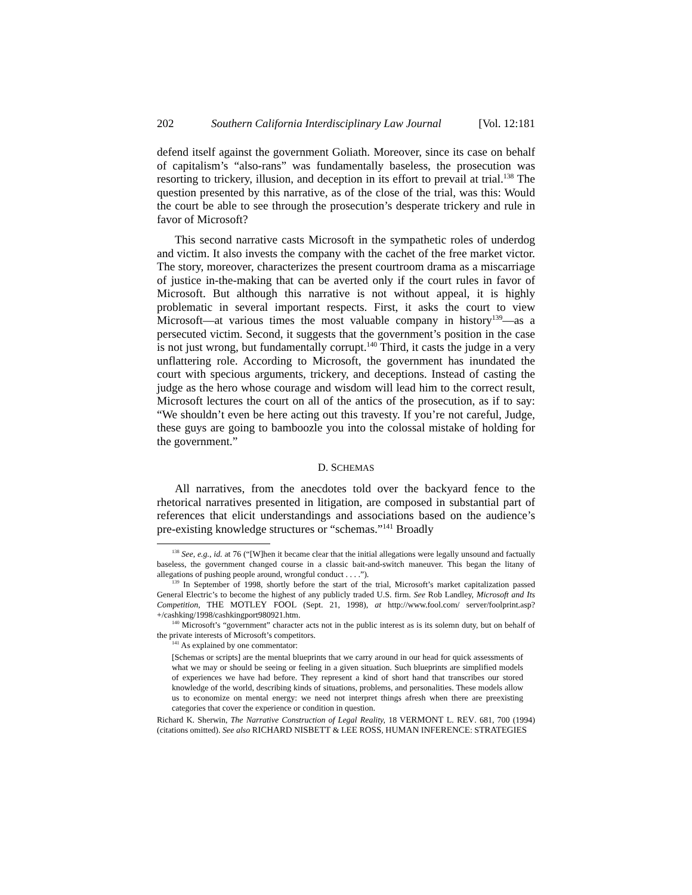202 Southern California Interdisciplinary Law Journal [Vol. 12:181
defend itself against the government Goliath. Moreover, since its case on behalf of capitalism’s “also-rans” was fundamentally baseless, the prosecution was resorting to trickery, illusion, and deception in its effort to prevail at trial.<sup>138</sup> The question presented by this narrative, as of the close of the trial, was this: Would the court be able to see through the prosecution’s desperate trickery and rule in favor of Microsoft?
This second narrative casts Microsoft in the sympathetic roles of underdog and victim. It also invests the company with the cachet of the free market victor. The story, moreover, characterizes the present courtroom drama as a miscarriage of justice in-the-making that can be averted only if the court rules in favor of Microsoft. But although this narrative is not without appeal, it is highly problematic in several important respects. First, it asks the court to view Microsoft—at various times the most valuable company in history<sup>139</sup>—as a persecuted victim. Second, it suggests that the government’s position in the case is not just wrong, but fundamentally corrupt.<sup>140</sup> Third, it casts the judge in a very unflattering role. According to Microsoft, the government has inundated the court with specious arguments, trickery, and deceptions. Instead of casting the judge as the hero whose courage and wisdom will lead him to the correct result, Microsoft lectures the court on all of the antics of the prosecution, as if to say: “We shouldn’t even be here acting out this travesty. If you’re not careful, Judge, these guys are going to bamboozle you into the colossal mistake of holding for the government.”
D. SCHEMAS
All narratives, from the anecdotes told over the backyard fence to the rhetorical narratives presented in litigation, are composed in substantial part of references that elicit understandings and associations based on the audience’s pre-existing knowledge structures or “schemas.”<sup>141</sup> Broadly
<sup>138</sup> See, e.g., id. at 76 (“[W]hen it became clear that the initial allegations were legally unsound and factually baseless, the government changed course in a classic bait-and-switch maneuver. This began the litany of allegations of pushing people around, wrongful conduct . . . .”).
<sup>139</sup> In September of 1998, shortly before the start of the trial, Microsoft’s market capitalization passed General Electric’s to become the highest of any publicly traded U.S. firm. See Rob Landley, Microsoft and Its Competition, THE MOTLEY FOOL (Sept. 21, 1998), at http://www.fool.com/ server/foolprint.asp?+/cashking/1998/cashkingport980921.htm.
<sup>140</sup> Microsoft’s “government” character acts not in the public interest as is its solemn duty, but on behalf of the private interests of Microsoft’s competitors.
<sup>141</sup> As explained by one commentator:
[Schemas or scripts] are the mental blueprints that we carry around in our head for quick assessments of what we may or should be seeing or feeling in a given situation. Such blueprints are simplified models of experiences we have had before. They represent a kind of short hand that transcribes our stored knowledge of the world, describing kinds of situations, problems, and personalities. These models allow us to economize on mental energy: we need not interpret things afresh when there are preexisting categories that cover the experience or condition in question.
Richard K. Sherwin, The Narrative Construction of Legal Reality, 18 VERMONT L. REV. 681, 700 (1994) (citations omitted). See also RICHARD NISBETT & LEE ROSS, HUMAN INFERENCE: STRATEGIES